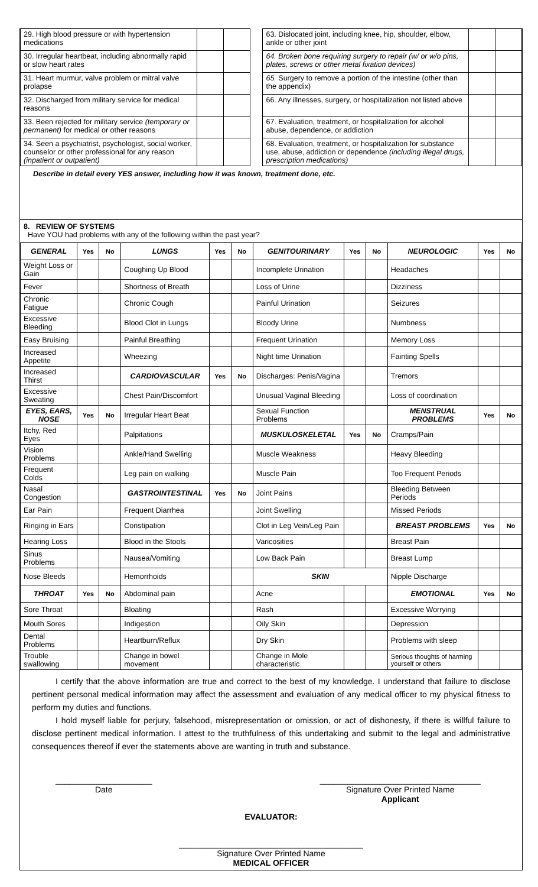| 29. High blood pressure or with hypertension medications | | | | 63. Dislocated joint, including knee, hip, shoulder, elbow, ankle or other joint | | |
| 30. Irregular heartbeat, including abnormally rapid or slow heart rates | | | | 64. Broken bone requiring surgery to repair (w/ or w/o pins, plates, screws or other metal fixation devices) | | |
| 31. Heart murmur, valve problem or mitral valve prolapse | | | | 65. Surgery to remove a portion of the intestine (other than the appendix) | | |
| 32. Discharged from military service for medical reasons | | | | 66. Any illnesses, surgery, or hospitalization not listed above | | |
| 33. Been rejected for military service (temporary or permanent) for medical or other reasons | | | | 67. Evaluation, treatment, or hospitalization for alcohol abuse, dependence, or addiction | | |
| 34. Seen a psychiatrist, psychologist, social worker, counselor or other professional for any reason (inpatient or outpatient) | | | | 68. Evaluation, treatment, or hospitalization for substance use, abuse, addiction or dependence (including illegal drugs, prescription medications) | | |
Describe in detail every YES answer, including how it was known, treatment done, etc.
8. REVIEW OF SYSTEMS
Have YOU had problems with any of the following within the past year?
| GENERAL | Yes | No | LUNGS | Yes | No | GENITOURINARY | Yes | No | NEUROLOGIC | Yes | No |
| --- | --- | --- | --- | --- | --- | --- | --- | --- | --- | --- | --- |
| Weight Loss or Gain | | | Coughing Up Blood | | | Incomplete Urination | | | Headaches | | |
| Fever | | | Shortness of Breath | | | Loss of Urine | | | Dizziness | | |
| Chronic Fatigue | | | Chronic Cough | | | Painful Urination | | | Seizures | | |
| Excessive Bleeding | | | Blood Clot in Lungs | | | Bloody Urine | | | Numbness | | |
| Easy Bruising | | | Painful Breathing | | | Frequent Urination | | | Memory Loss | | |
| Increased Appetite | | | Wheezing | | | Night time Urination | | | Fainting Spells | | |
| Increased Thirst | | | CARDIOVASCULAR | Yes | No | Discharges: Penis/Vagina | | | Tremors | | |
| Excessive Sweating | | | Chest Pain/Discomfort | | | Unusual Vaginal Bleeding | | | Loss of coordination | | |
| EYES, EARS, NOSE | Yes | No | Irregular Heart Beat | | | Sexual Function Problems | | | MENSTRUAL PROBLEMS | Yes | No |
| Itchy, Red Eyes | | | Palpitations | | | MUSKULOSKELETAL | Yes | No | Cramps/Pain | | |
| Vision Problems | | | Ankle/Hand Swelling | | | Muscle Weakness | | | Heavy Bleeding | | |
| Frequent Colds | | | Leg pain on walking | | | Muscle Pain | | | Too Frequent Periods | | |
| Nasal Congestion | | | GASTROINTESTINAL | Yes | No | Joint Pains | | | Bleeding Between Periods | | |
| Ear Pain | | | Frequent Diarrhea | | | Joint Swelling | | | Missed Periods | | |
| Ringing in Ears | | | Constipation | | | Clot in Leg Vein/Leg Pain | | | BREAST PROBLEMS | Yes | No |
| Hearing Loss | | | Blood in the Stools | | | Varicosities | | | Breast Pain | | |
| Sinus Problems | | | Nausea/Vomiting | | | Low Back Pain | | | Breast Lump | | |
| Nose Bleeds | | | Hemorrhoids | | | SKIN | | | Nipple Discharge | | |
| THROAT | Yes | No | Abdominal pain | | | Acne | | | EMOTIONAL | Yes | No |
| Sore Throat | | | Bloating | | | Rash | | | Excessive Worrying | | |
| Mouth Sores | | | Indigestion | | | Oily Skin | | | Depression | | |
| Dental Problems | | | Heartburn/Reflux | | | Dry Skin | | | Problems with sleep | | |
| Trouble swallowing | | | Change in bowel movement | | | Change in Mole characteristic | | | Serious thoughts of harming yourself or others | | |
I certify that the above information are true and correct to the best of my knowledge. I understand that failure to disclose pertinent personal medical information may affect the assessment and evaluation of any medical officer to my physical fitness to perform my duties and functions.
I hold myself liable for perjury, falsehood, misrepresentation or omission, or act of dishonesty, if there is willful failure to disclose pertinent medical information. I attest to the truthfulness of this undertaking and submit to the legal and administrative consequences thereof if ever the statements above are wanting in truth and substance.
_____________________
Date
___________________________________
Signature Over Printed Name
Applicant
EVALUATOR:
________________________________________
Signature Over Printed Name
MEDICAL OFFICER